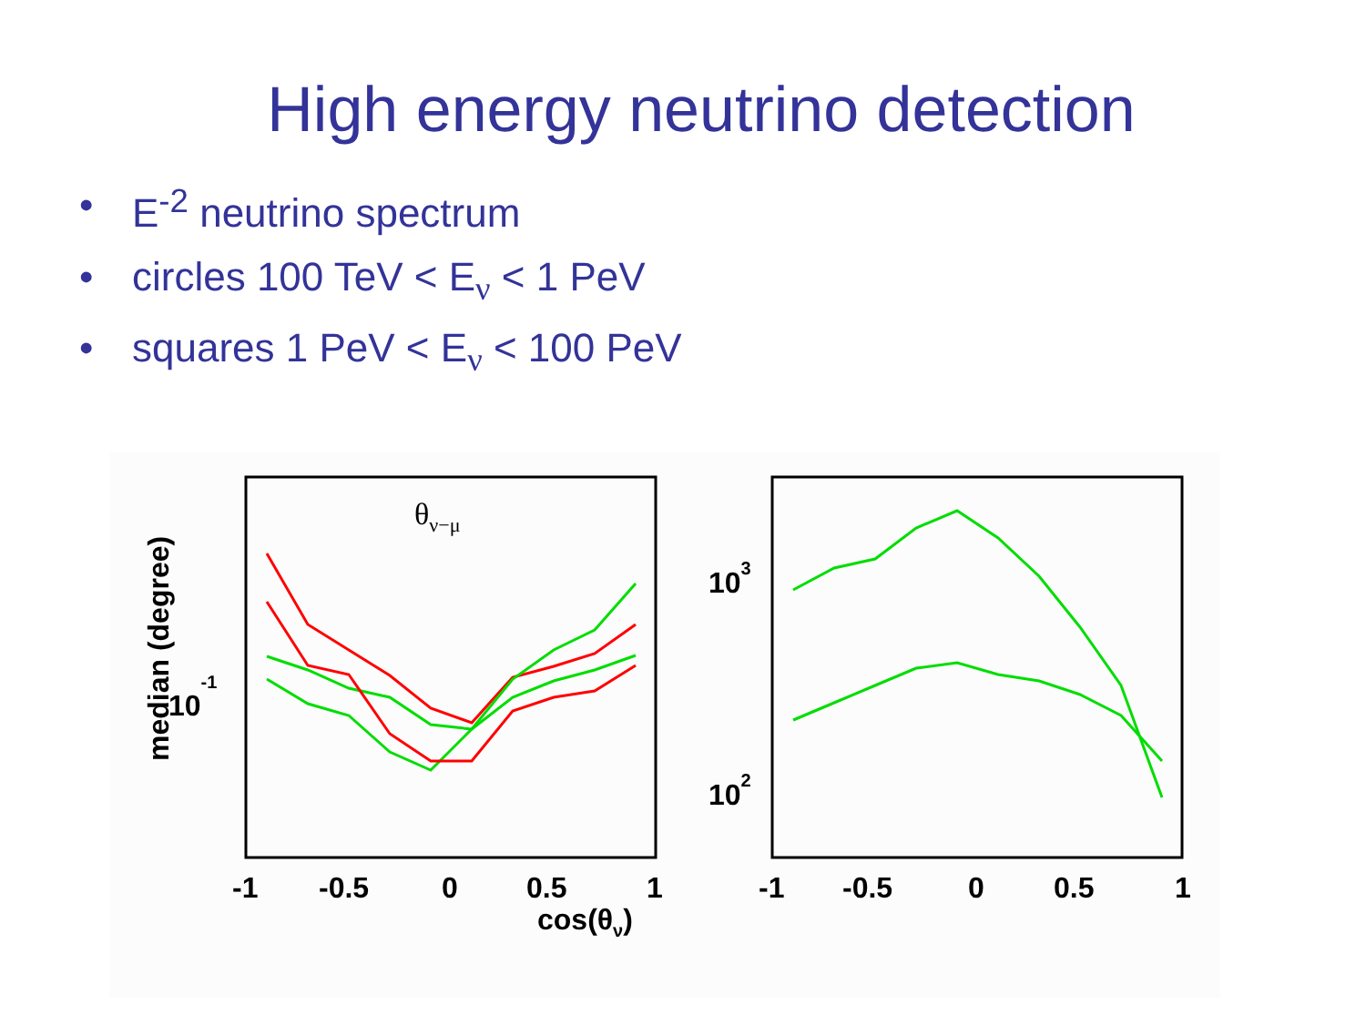High energy neutrino detection
• E<sup>-2</sup> neutrino spectrum
• circles 100 TeV < E<sub>ν</sub> < 1 PeV
• squares 1 PeV < E<sub>ν</sub> < 100 PeV
θν−μ
median (degree)
10-1
-1
-0.5
0
0.5
1
-1
-0.5
0
0.5
1
cos(θν)
103
102